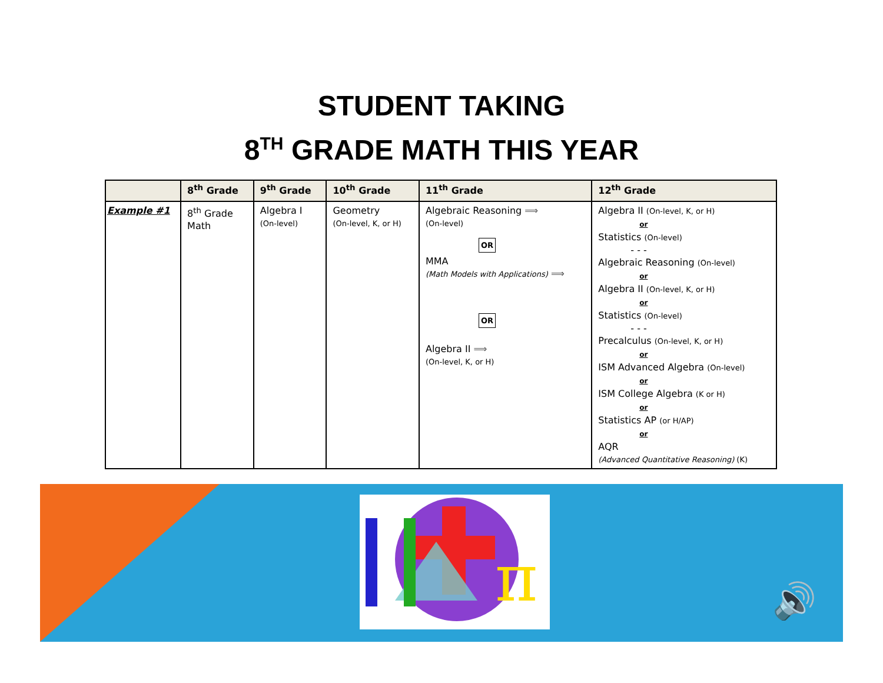STUDENT TAKING
8<sup>TH</sup> GRADE MATH THIS YEAR
| | 8<sup>th</sup> Grade | 9<sup>th</sup> Grade | 10<sup>th</sup> Grade | 11<sup>th</sup> Grade | 12<sup>th</sup> Grade |
| --- | --- | --- | --- | --- | --- |
| Example #1 | 8<sup>th</sup> Grade Math | Algebra I (On-level) | Geometry (On-level, K, or H) | Algebraic Reasoning ⟹ (On-level) OR MMA (Math Models with Applications) ⟹ OR Algebra II ⟹ (On-level, K, or H) | Algebra II (On-level, K, or H) or Statistics (On-level) - - - Algebraic Reasoning (On-level) or Algebra II (On-level, K, or H) or Statistics (On-level) - - - Precalculus (On-level, K, or H) or ISM Advanced Algebra (On-level) or ISM College Algebra (K or H) or Statistics AP (or H/AP) or AQR (Advanced Quantitative Reasoning) (K) |
π
🔊